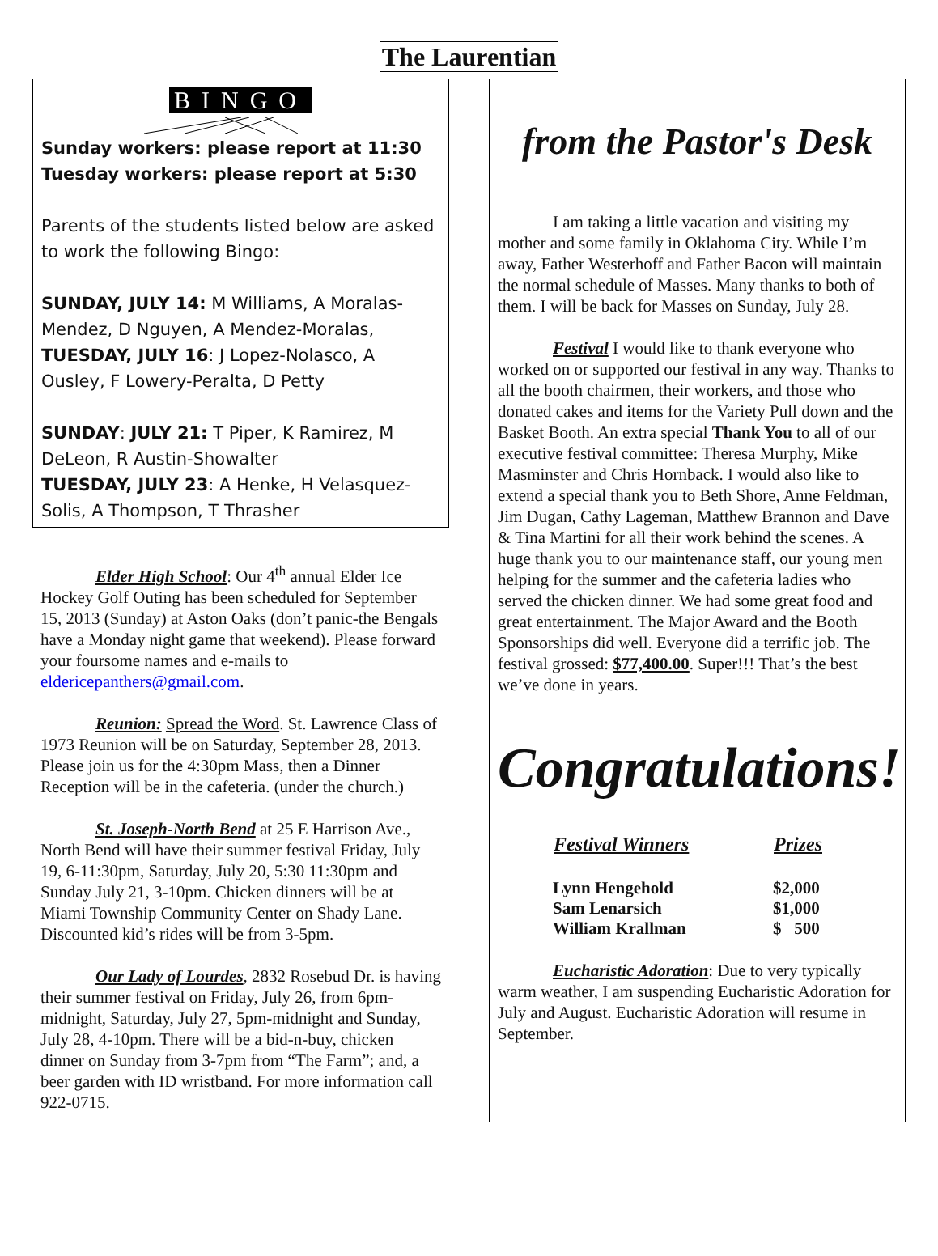The Laurentian
BINGO
Sunday workers: please report at 11:30
Tuesday workers: please report at 5:30
Parents of the students listed below are asked to work the following Bingo:
SUNDAY, JULY 14: M Williams, A Moralas-Mendez, D Nguyen, A Mendez-Moralas,
TUESDAY, JULY 16: J Lopez-Nolasco, A Ousley, F Lowery-Peralta, D Petty
SUNDAY: JULY 21: T Piper, K Ramirez, M DeLeon, R Austin-Showalter
TUESDAY, JULY 23: A Henke, H Velasquez-Solis, A Thompson, T Thrasher
Elder High School: Our 4<sup>th</sup> annual Elder Ice Hockey Golf Outing has been scheduled for September 15, 2013 (Sunday) at Aston Oaks (don’t panic-the Bengals have a Monday night game that weekend). Please forward your foursome names and e-mails to eldericepanthers@gmail.com.
Reunion: Spread the Word. St. Lawrence Class of 1973 Reunion will be on Saturday, September 28, 2013. Please join us for the 4:30pm Mass, then a Dinner Reception will be in the cafeteria. (under the church.)
St. Joseph-North Bend at 25 E Harrison Ave., North Bend will have their summer festival Friday, July 19, 6-11:30pm, Saturday, July 20, 5:30 11:30pm and Sunday July 21, 3-10pm. Chicken dinners will be at Miami Township Community Center on Shady Lane. Discounted kid’s rides will be from 3-5pm.
Our Lady of Lourdes, 2832 Rosebud Dr. is having their summer festival on Friday, July 26, from 6pm-midnight, Saturday, July 27, 5pm-midnight and Sunday, July 28, 4-10pm. There will be a bid-n-buy, chicken dinner on Sunday from 3-7pm from “The Farm”; and, a beer garden with ID wristband. For more information call 922-0715.
from the Pastor's Desk
I am taking a little vacation and visiting my mother and some family in Oklahoma City. While I’m away, Father Westerhoff and Father Bacon will maintain the normal schedule of Masses. Many thanks to both of them. I will be back for Masses on Sunday, July 28.
Festival I would like to thank everyone who worked on or supported our festival in any way. Thanks to all the booth chairmen, their workers, and those who donated cakes and items for the Variety Pull down and the Basket Booth. An extra special Thank You to all of our executive festival committee: Theresa Murphy, Mike Masminster and Chris Hornback. I would also like to extend a special thank you to Beth Shore, Anne Feldman, Jim Dugan, Cathy Lageman, Matthew Brannon and Dave & Tina Martini for all their work behind the scenes. A huge thank you to our maintenance staff, our young men helping for the summer and the cafeteria ladies who served the chicken dinner. We had some great food and great entertainment. The Major Award and the Booth Sponsorships did well. Everyone did a terrific job. The festival grossed: $77,400.00. Super!!! That’s the best we’ve done in years.
Congratulations!
| Festival Winners | Prizes |
| --- | --- |
| Lynn Hengehold | $2,000 |
| Sam Lenarsich | $1,000 |
| William Krallman | $ 500 |
Eucharistic Adoration: Due to very typically warm weather, I am suspending Eucharistic Adoration for July and August. Eucharistic Adoration will resume in September.